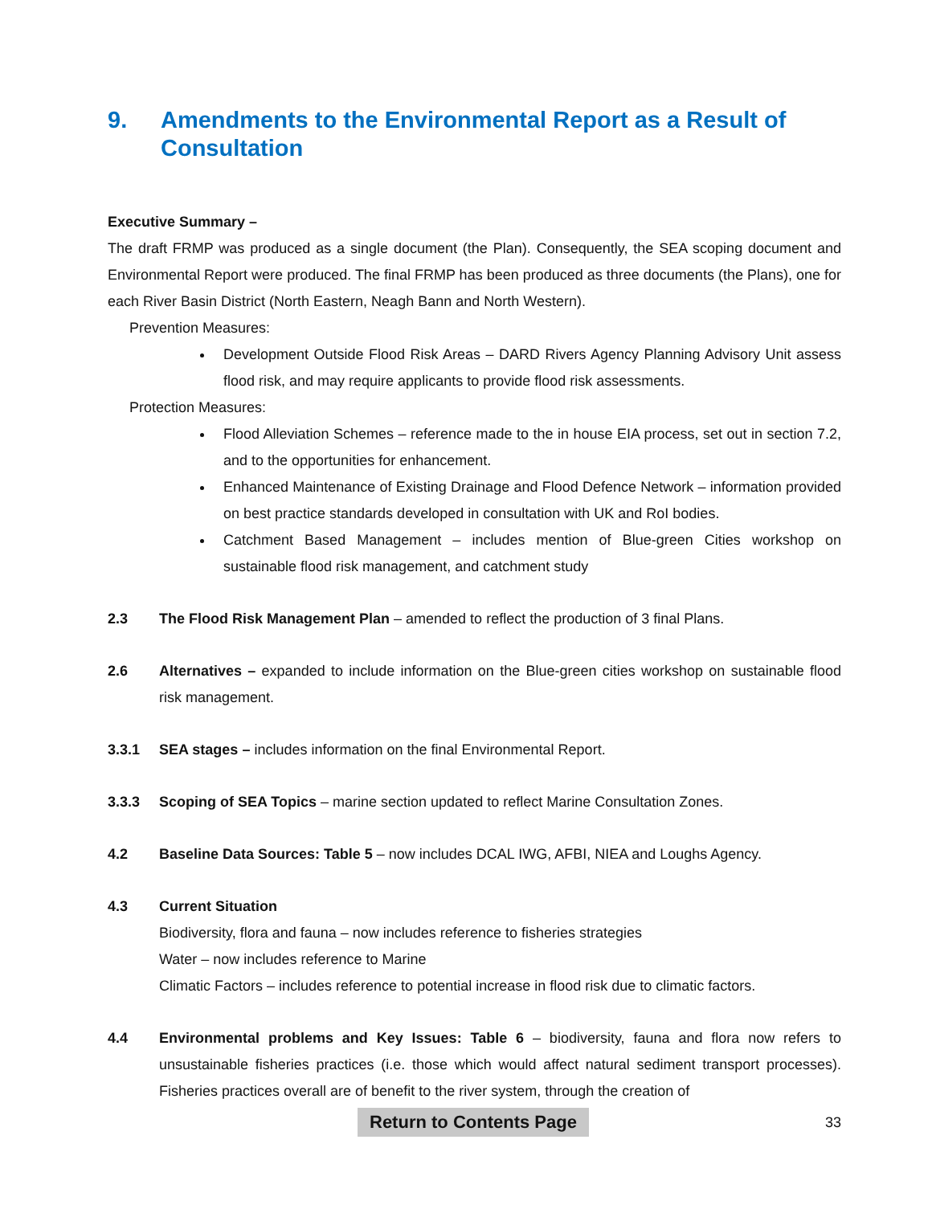9. Amendments to the Environmental Report as a Result of Consultation
Executive Summary –
The draft FRMP was produced as a single document (the Plan). Consequently, the SEA scoping document and Environmental Report were produced. The final FRMP has been produced as three documents (the Plans), one for each River Basin District (North Eastern, Neagh Bann and North Western).
Prevention Measures:
Development Outside Flood Risk Areas – DARD Rivers Agency Planning Advisory Unit assess flood risk, and may require applicants to provide flood risk assessments.
Protection Measures:
Flood Alleviation Schemes – reference made to the in house EIA process, set out in section 7.2, and to the opportunities for enhancement.
Enhanced Maintenance of Existing Drainage and Flood Defence Network – information provided on best practice standards developed in consultation with UK and RoI bodies.
Catchment Based Management – includes mention of Blue-green Cities workshop on sustainable flood risk management, and catchment study
2.3 The Flood Risk Management Plan – amended to reflect the production of 3 final Plans.
2.6 Alternatives – expanded to include information on the Blue-green cities workshop on sustainable flood risk management.
3.3.1 SEA stages – includes information on the final Environmental Report.
3.3.3 Scoping of SEA Topics – marine section updated to reflect Marine Consultation Zones.
4.2 Baseline Data Sources: Table 5 – now includes DCAL IWG, AFBI, NIEA and Loughs Agency.
4.3 Current Situation
Biodiversity, flora and fauna – now includes reference to fisheries strategies
Water – now includes reference to Marine
Climatic Factors – includes reference to potential increase in flood risk due to climatic factors.
4.4 Environmental problems and Key Issues: Table 6 – biodiversity, fauna and flora now refers to unsustainable fisheries practices (i.e. those which would affect natural sediment transport processes). Fisheries practices overall are of benefit to the river system, through the creation of
Return to Contents Page 33